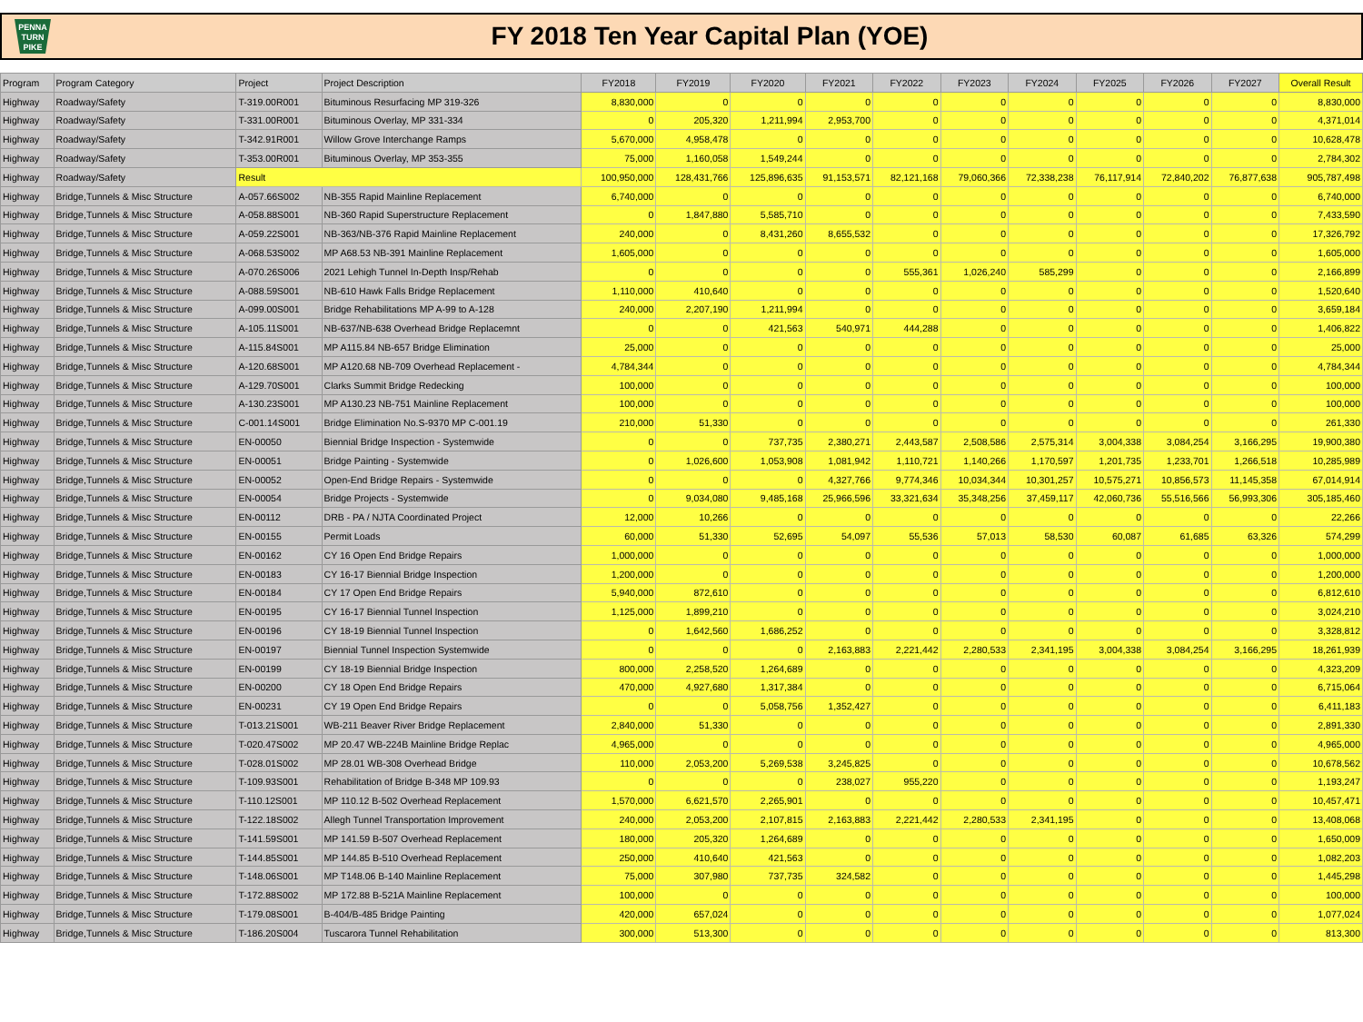PENNA
TURN
PIKE
FY 2018 Ten Year Capital Plan (YOE)
| Program | Program Category | Project | Project Description | FY2018 | FY2019 | FY2020 | FY2021 | FY2022 | FY2023 | FY2024 | FY2025 | FY2026 | FY2027 | Overall Result |
| --- | --- | --- | --- | --- | --- | --- | --- | --- | --- | --- | --- | --- | --- | --- |
| Highway | Roadway/Safety | T-319.00R001 | Bituminous Resurfacing MP 319-326 | 8,830,000 | 0 | 0 | 0 | 0 | 0 | 0 | 0 | 0 | 0 | 8,830,000 |
| Highway | Roadway/Safety | T-331.00R001 | Bituminous Overlay, MP 331-334 | 0 | 205,320 | 1,211,994 | 2,953,700 | 0 | 0 | 0 | 0 | 0 | 0 | 4,371,014 |
| Highway | Roadway/Safety | T-342.91R001 | Willow Grove Interchange Ramps | 5,670,000 | 4,958,478 | 0 | 0 | 0 | 0 | 0 | 0 | 0 | 0 | 10,628,478 |
| Highway | Roadway/Safety | T-353.00R001 | Bituminous Overlay, MP 353-355 | 75,000 | 1,160,058 | 1,549,244 | 0 | 0 | 0 | 0 | 0 | 0 | 0 | 2,784,302 |
| Highway | Roadway/Safety | Result | | 100,950,000 | 128,431,766 | 125,896,635 | 91,153,571 | 82,121,168 | 79,060,366 | 72,338,238 | 76,117,914 | 72,840,202 | 76,877,638 | 905,787,498 |
| Highway | Bridge,Tunnels & Misc Structure | A-057.66S002 | NB-355 Rapid Mainline Replacement | 6,740,000 | 0 | 0 | 0 | 0 | 0 | 0 | 0 | 0 | 0 | 6,740,000 |
| Highway | Bridge,Tunnels & Misc Structure | A-058.88S001 | NB-360 Rapid Superstructure Replacement | 0 | 1,847,880 | 5,585,710 | 0 | 0 | 0 | 0 | 0 | 0 | 0 | 7,433,590 |
| Highway | Bridge,Tunnels & Misc Structure | A-059.22S001 | NB-363/NB-376 Rapid Mainline Replacement | 240,000 | 0 | 8,431,260 | 8,655,532 | 0 | 0 | 0 | 0 | 0 | 0 | 17,326,792 |
| Highway | Bridge,Tunnels & Misc Structure | A-068.53S002 | MP A68.53 NB-391 Mainline Replacement | 1,605,000 | 0 | 0 | 0 | 0 | 0 | 0 | 0 | 0 | 0 | 1,605,000 |
| Highway | Bridge,Tunnels & Misc Structure | A-070.26S006 | 2021 Lehigh Tunnel In-Depth Insp/Rehab | 0 | 0 | 0 | 0 | 555,361 | 1,026,240 | 585,299 | 0 | 0 | 0 | 2,166,899 |
| Highway | Bridge,Tunnels & Misc Structure | A-088.59S001 | NB-610 Hawk Falls Bridge Replacement | 1,110,000 | 410,640 | 0 | 0 | 0 | 0 | 0 | 0 | 0 | 0 | 1,520,640 |
| Highway | Bridge,Tunnels & Misc Structure | A-099.00S001 | Bridge Rehabilitations MP A-99 to A-128 | 240,000 | 2,207,190 | 1,211,994 | 0 | 0 | 0 | 0 | 0 | 0 | 0 | 3,659,184 |
| Highway | Bridge,Tunnels & Misc Structure | A-105.11S001 | NB-637/NB-638 Overhead Bridge Replacemnt | 0 | 0 | 421,563 | 540,971 | 444,288 | 0 | 0 | 0 | 0 | 0 | 1,406,822 |
| Highway | Bridge,Tunnels & Misc Structure | A-115.84S001 | MP A115.84 NB-657 Bridge Elimination | 25,000 | 0 | 0 | 0 | 0 | 0 | 0 | 0 | 0 | 0 | 25,000 |
| Highway | Bridge,Tunnels & Misc Structure | A-120.68S001 | MP A120.68 NB-709 Overhead Replacement - | 4,784,344 | 0 | 0 | 0 | 0 | 0 | 0 | 0 | 0 | 0 | 4,784,344 |
| Highway | Bridge,Tunnels & Misc Structure | A-129.70S001 | Clarks Summit Bridge Redecking | 100,000 | 0 | 0 | 0 | 0 | 0 | 0 | 0 | 0 | 0 | 100,000 |
| Highway | Bridge,Tunnels & Misc Structure | A-130.23S001 | MP A130.23 NB-751 Mainline Replacement | 100,000 | 0 | 0 | 0 | 0 | 0 | 0 | 0 | 0 | 0 | 100,000 |
| Highway | Bridge,Tunnels & Misc Structure | C-001.14S001 | Bridge Elimination No.S-9370 MP C-001.19 | 210,000 | 51,330 | 0 | 0 | 0 | 0 | 0 | 0 | 0 | 0 | 261,330 |
| Highway | Bridge,Tunnels & Misc Structure | EN-00050 | Biennial Bridge Inspection - Systemwide | 0 | 0 | 737,735 | 2,380,271 | 2,443,587 | 2,508,586 | 2,575,314 | 3,004,338 | 3,084,254 | 3,166,295 | 19,900,380 |
| Highway | Bridge,Tunnels & Misc Structure | EN-00051 | Bridge Painting - Systemwide | 0 | 1,026,600 | 1,053,908 | 1,081,942 | 1,110,721 | 1,140,266 | 1,170,597 | 1,201,735 | 1,233,701 | 1,266,518 | 10,285,989 |
| Highway | Bridge,Tunnels & Misc Structure | EN-00052 | Open-End Bridge Repairs - Systemwide | 0 | 0 | 0 | 4,327,766 | 9,774,346 | 10,034,344 | 10,301,257 | 10,575,271 | 10,856,573 | 11,145,358 | 67,014,914 |
| Highway | Bridge,Tunnels & Misc Structure | EN-00054 | Bridge Projects - Systemwide | 0 | 9,034,080 | 9,485,168 | 25,966,596 | 33,321,634 | 35,348,256 | 37,459,117 | 42,060,736 | 55,516,566 | 56,993,306 | 305,185,460 |
| Highway | Bridge,Tunnels & Misc Structure | EN-00112 | DRB - PA / NJTA Coordinated Project | 12,000 | 10,266 | 0 | 0 | 0 | 0 | 0 | 0 | 0 | 0 | 22,266 |
| Highway | Bridge,Tunnels & Misc Structure | EN-00155 | Permit Loads | 60,000 | 51,330 | 52,695 | 54,097 | 55,536 | 57,013 | 58,530 | 60,087 | 61,685 | 63,326 | 574,299 |
| Highway | Bridge,Tunnels & Misc Structure | EN-00162 | CY 16 Open End Bridge Repairs | 1,000,000 | 0 | 0 | 0 | 0 | 0 | 0 | 0 | 0 | 0 | 1,000,000 |
| Highway | Bridge,Tunnels & Misc Structure | EN-00183 | CY 16-17 Biennial Bridge Inspection | 1,200,000 | 0 | 0 | 0 | 0 | 0 | 0 | 0 | 0 | 0 | 1,200,000 |
| Highway | Bridge,Tunnels & Misc Structure | EN-00184 | CY 17 Open End Bridge Repairs | 5,940,000 | 872,610 | 0 | 0 | 0 | 0 | 0 | 0 | 0 | 0 | 6,812,610 |
| Highway | Bridge,Tunnels & Misc Structure | EN-00195 | CY 16-17 Biennial Tunnel Inspection | 1,125,000 | 1,899,210 | 0 | 0 | 0 | 0 | 0 | 0 | 0 | 0 | 3,024,210 |
| Highway | Bridge,Tunnels & Misc Structure | EN-00196 | CY 18-19 Biennial Tunnel Inspection | 0 | 1,642,560 | 1,686,252 | 0 | 0 | 0 | 0 | 0 | 0 | 0 | 3,328,812 |
| Highway | Bridge,Tunnels & Misc Structure | EN-00197 | Biennial Tunnel Inspection Systemwide | 0 | 0 | 0 | 2,163,883 | 2,221,442 | 2,280,533 | 2,341,195 | 3,004,338 | 3,084,254 | 3,166,295 | 18,261,939 |
| Highway | Bridge,Tunnels & Misc Structure | EN-00199 | CY 18-19 Biennial Bridge Inspection | 800,000 | 2,258,520 | 1,264,689 | 0 | 0 | 0 | 0 | 0 | 0 | 0 | 4,323,209 |
| Highway | Bridge,Tunnels & Misc Structure | EN-00200 | CY 18 Open End Bridge Repairs | 470,000 | 4,927,680 | 1,317,384 | 0 | 0 | 0 | 0 | 0 | 0 | 0 | 6,715,064 |
| Highway | Bridge,Tunnels & Misc Structure | EN-00231 | CY 19 Open End Bridge Repairs | 0 | 0 | 5,058,756 | 1,352,427 | 0 | 0 | 0 | 0 | 0 | 0 | 6,411,183 |
| Highway | Bridge,Tunnels & Misc Structure | T-013.21S001 | WB-211 Beaver River Bridge Replacement | 2,840,000 | 51,330 | 0 | 0 | 0 | 0 | 0 | 0 | 0 | 0 | 2,891,330 |
| Highway | Bridge,Tunnels & Misc Structure | T-020.47S002 | MP 20.47 WB-224B Mainline Bridge Replac | 4,965,000 | 0 | 0 | 0 | 0 | 0 | 0 | 0 | 0 | 0 | 4,965,000 |
| Highway | Bridge,Tunnels & Misc Structure | T-028.01S002 | MP 28.01 WB-308 Overhead Bridge | 110,000 | 2,053,200 | 5,269,538 | 3,245,825 | 0 | 0 | 0 | 0 | 0 | 0 | 10,678,562 |
| Highway | Bridge,Tunnels & Misc Structure | T-109.93S001 | Rehabilitation of Bridge B-348 MP 109.93 | 0 | 0 | 0 | 238,027 | 955,220 | 0 | 0 | 0 | 0 | 0 | 1,193,247 |
| Highway | Bridge,Tunnels & Misc Structure | T-110.12S001 | MP 110.12 B-502 Overhead Replacement | 1,570,000 | 6,621,570 | 2,265,901 | 0 | 0 | 0 | 0 | 0 | 0 | 0 | 10,457,471 |
| Highway | Bridge,Tunnels & Misc Structure | T-122.18S002 | Allegh Tunnel Transportation Improvement | 240,000 | 2,053,200 | 2,107,815 | 2,163,883 | 2,221,442 | 2,280,533 | 2,341,195 | 0 | 0 | 0 | 13,408,068 |
| Highway | Bridge,Tunnels & Misc Structure | T-141.59S001 | MP 141.59 B-507 Overhead Replacement | 180,000 | 205,320 | 1,264,689 | 0 | 0 | 0 | 0 | 0 | 0 | 0 | 1,650,009 |
| Highway | Bridge,Tunnels & Misc Structure | T-144.85S001 | MP 144.85 B-510 Overhead Replacement | 250,000 | 410,640 | 421,563 | 0 | 0 | 0 | 0 | 0 | 0 | 0 | 1,082,203 |
| Highway | Bridge,Tunnels & Misc Structure | T-148.06S001 | MP T148.06 B-140 Mainline Replacement | 75,000 | 307,980 | 737,735 | 324,582 | 0 | 0 | 0 | 0 | 0 | 0 | 1,445,298 |
| Highway | Bridge,Tunnels & Misc Structure | T-172.88S002 | MP 172.88 B-521A Mainline Replacement | 100,000 | 0 | 0 | 0 | 0 | 0 | 0 | 0 | 0 | 0 | 100,000 |
| Highway | Bridge,Tunnels & Misc Structure | T-179.08S001 | B-404/B-485 Bridge Painting | 420,000 | 657,024 | 0 | 0 | 0 | 0 | 0 | 0 | 0 | 0 | 1,077,024 |
| Highway | Bridge,Tunnels & Misc Structure | T-186.20S004 | Tuscarora Tunnel Rehabilitation | 300,000 | 513,300 | 0 | 0 | 0 | 0 | 0 | 0 | 0 | 0 | 813,300 |